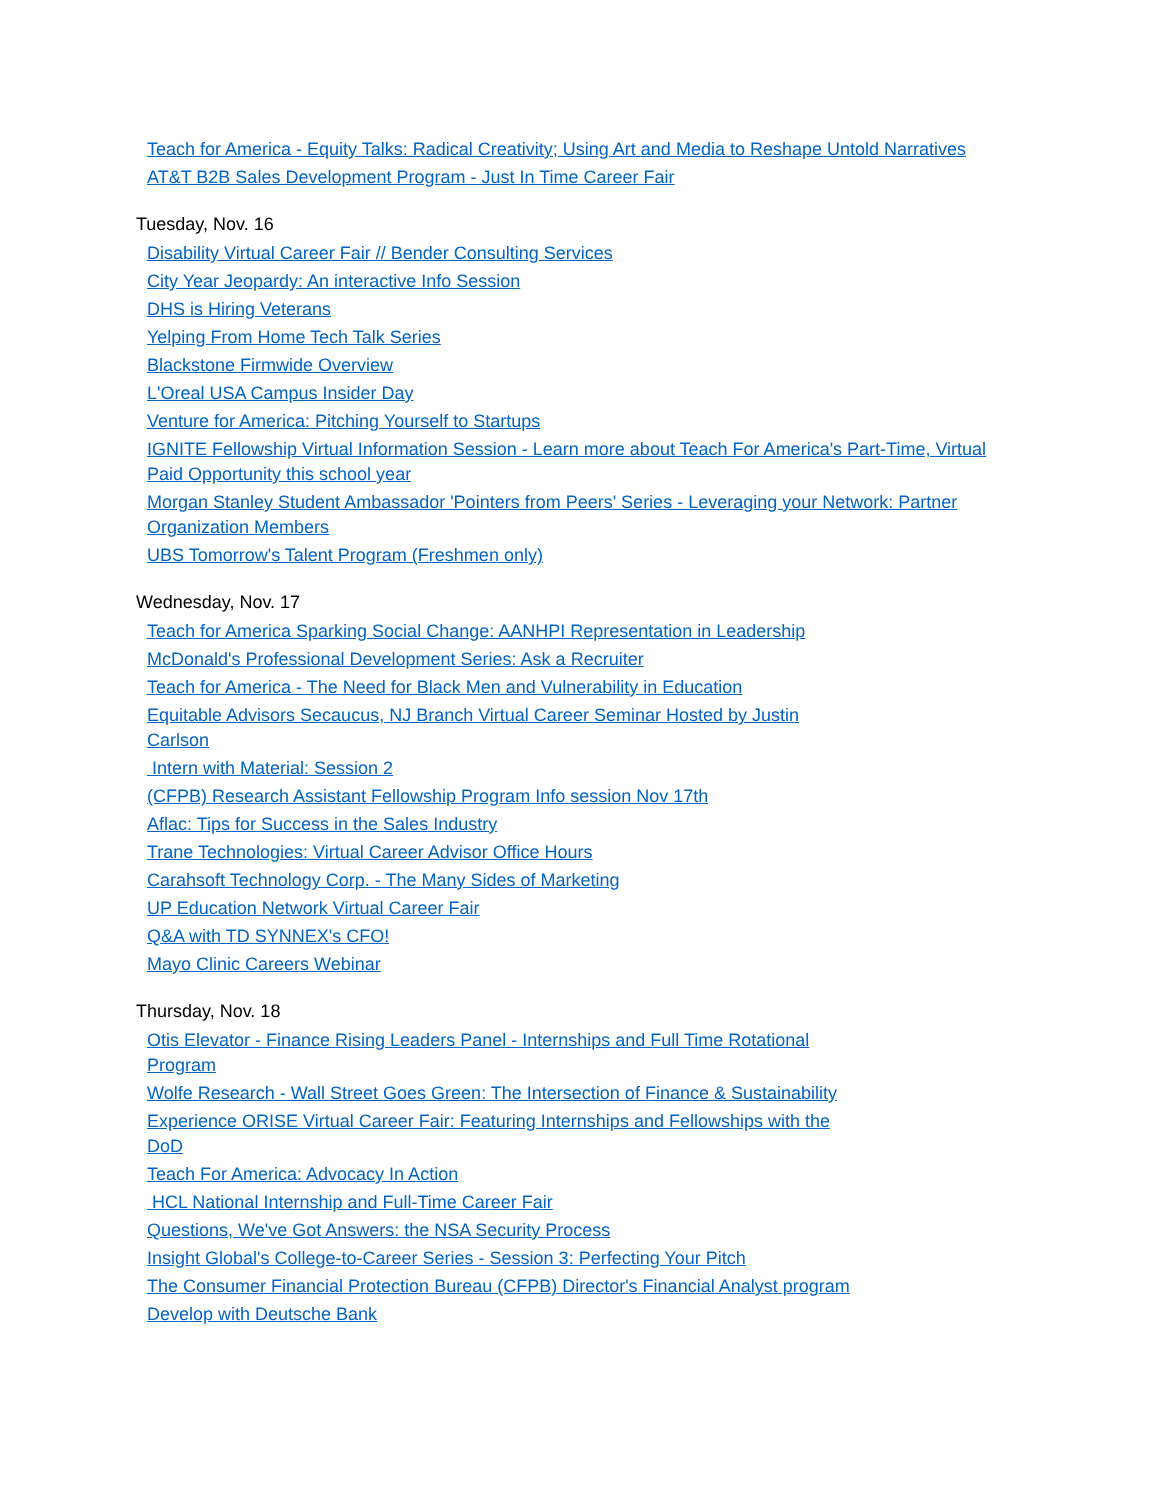Teach for America - Equity Talks: Radical Creativity; Using Art and Media to Reshape Untold Narratives
AT&T B2B Sales Development Program - Just In Time Career Fair
Tuesday, Nov. 16
Disability Virtual Career Fair // Bender Consulting Services
City Year Jeopardy: An interactive Info Session
DHS is Hiring Veterans
Yelping From Home Tech Talk Series
Blackstone Firmwide Overview
L'Oreal USA Campus Insider Day
Venture for America: Pitching Yourself to Startups
IGNITE Fellowship Virtual Information Session - Learn more about Teach For America's Part-Time, Virtual Paid Opportunity this school year
Morgan Stanley Student Ambassador 'Pointers from Peers' Series - Leveraging your Network: Partner Organization Members
UBS Tomorrow's Talent Program (Freshmen only)
Wednesday, Nov. 17
Teach for America Sparking Social Change: AANHPI Representation in Leadership
McDonald's Professional Development Series: Ask a Recruiter
Teach for America - The Need for Black Men and Vulnerability in Education
Equitable Advisors Secaucus, NJ Branch Virtual Career Seminar Hosted by Justin Carlson
Intern with Material: Session 2
(CFPB) Research Assistant Fellowship Program Info session Nov 17th
Aflac: Tips for Success in the Sales Industry
Trane Technologies: Virtual Career Advisor Office Hours
Carahsoft Technology Corp. - The Many Sides of Marketing
UP Education Network Virtual Career Fair
Q&A with TD SYNNEX's CFO!
Mayo Clinic Careers Webinar
Thursday, Nov. 18
Otis Elevator - Finance Rising Leaders Panel - Internships and Full Time Rotational Program
Wolfe Research - Wall Street Goes Green: The Intersection of Finance & Sustainability
Experience ORISE Virtual Career Fair: Featuring Internships and Fellowships with the DoD
Teach For America: Advocacy In Action
HCL National Internship and Full-Time Career Fair
Questions, We've Got Answers: the NSA Security Process
Insight Global's College-to-Career Series - Session 3: Perfecting Your Pitch
The Consumer Financial Protection Bureau (CFPB) Director's Financial Analyst program
Develop with Deutsche Bank